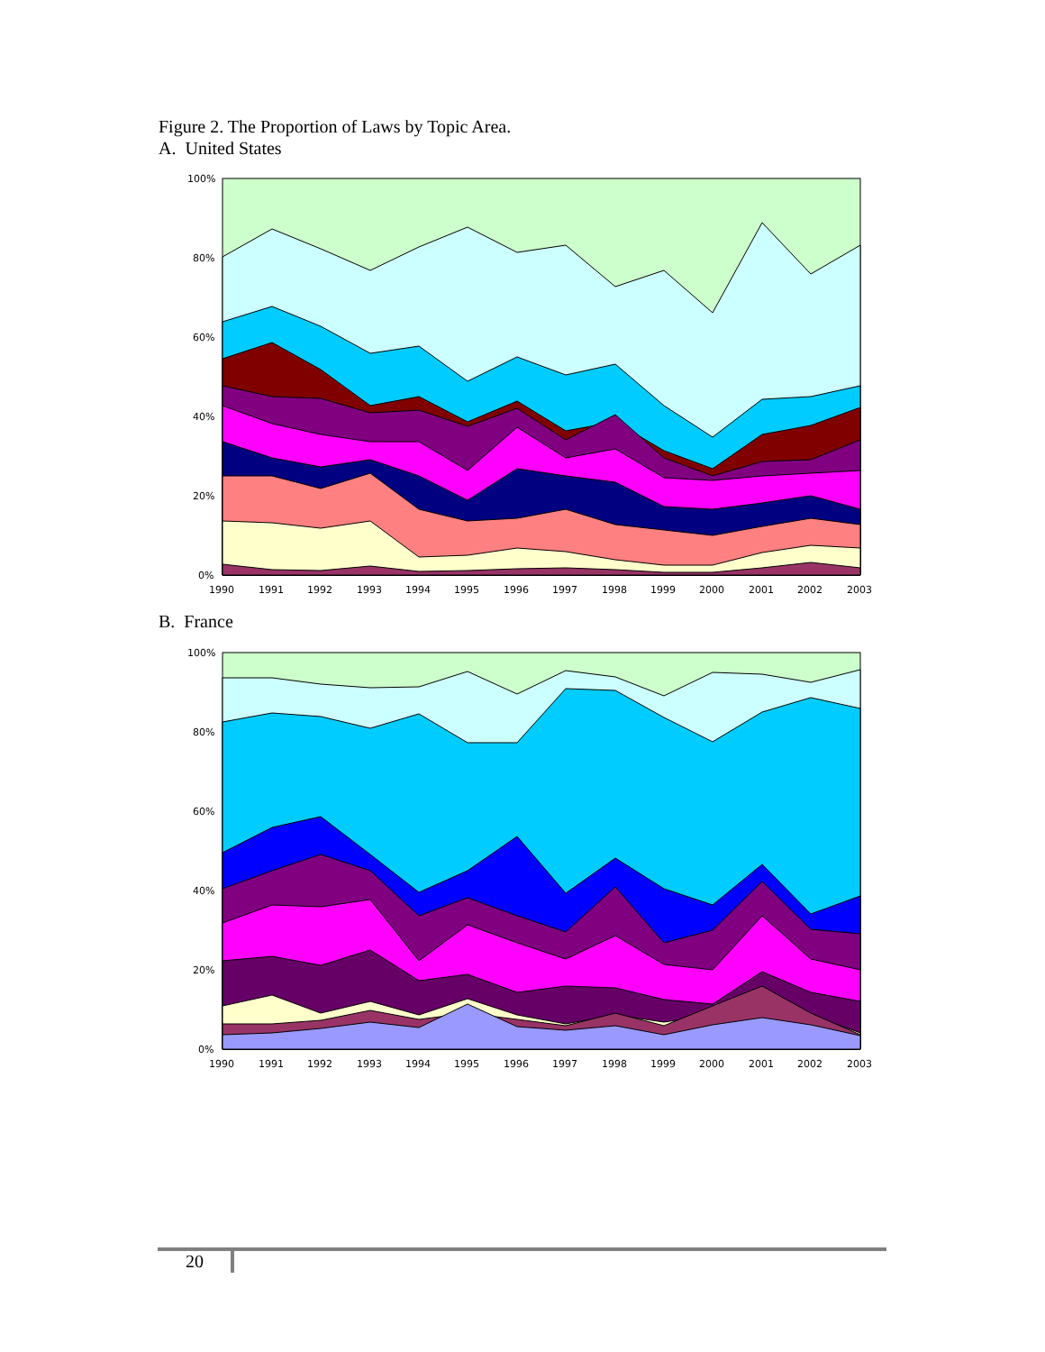Figure 2. The Proportion of Laws by Topic Area.
A. United States
100%
80%
60%
40%
20%
0%
1990
1991
1992
1993
1994
1995
1996
1997
1998
1999
2000
2001
2002
2003
B. France
100%
80%
60%
40%
20%
0%
1990
1991
1992
1993
1994
1995
1996
1997
1998
1999
2000
2001
2002
2003
20